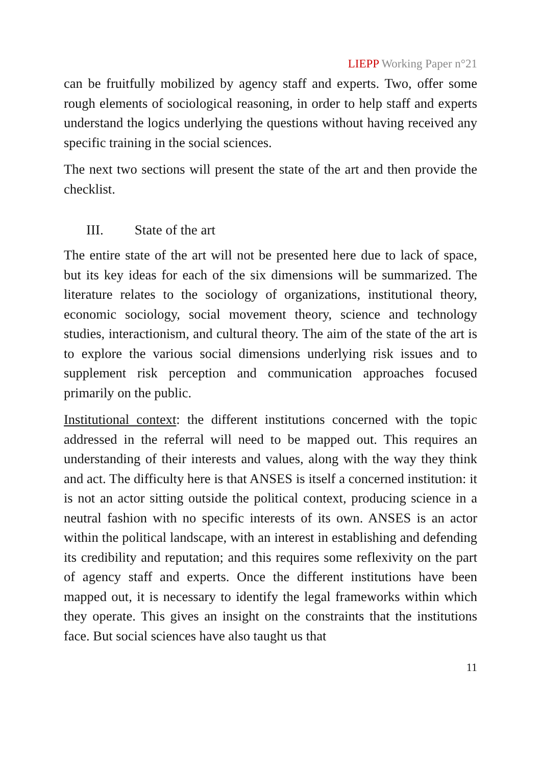LIEPP Working Paper n°21
can be fruitfully mobilized by agency staff and experts. Two, offer some rough elements of sociological reasoning, in order to help staff and experts understand the logics underlying the questions without having received any specific training in the social sciences.
The next two sections will present the state of the art and then provide the checklist.
III. State of the art
The entire state of the art will not be presented here due to lack of space, but its key ideas for each of the six dimensions will be summarized. The literature relates to the sociology of organizations, institutional theory, economic sociology, social movement theory, science and technology studies, interactionism, and cultural theory. The aim of the state of the art is to explore the various social dimensions underlying risk issues and to supplement risk perception and communication approaches focused primarily on the public.
Institutional context: the different institutions concerned with the topic addressed in the referral will need to be mapped out. This requires an understanding of their interests and values, along with the way they think and act. The difficulty here is that ANSES is itself a concerned institution: it is not an actor sitting outside the political context, producing science in a neutral fashion with no specific interests of its own. ANSES is an actor within the political landscape, with an interest in establishing and defending its credibility and reputation; and this requires some reflexivity on the part of agency staff and experts. Once the different institutions have been mapped out, it is necessary to identify the legal frameworks within which they operate. This gives an insight on the constraints that the institutions face. But social sciences have also taught us that
11